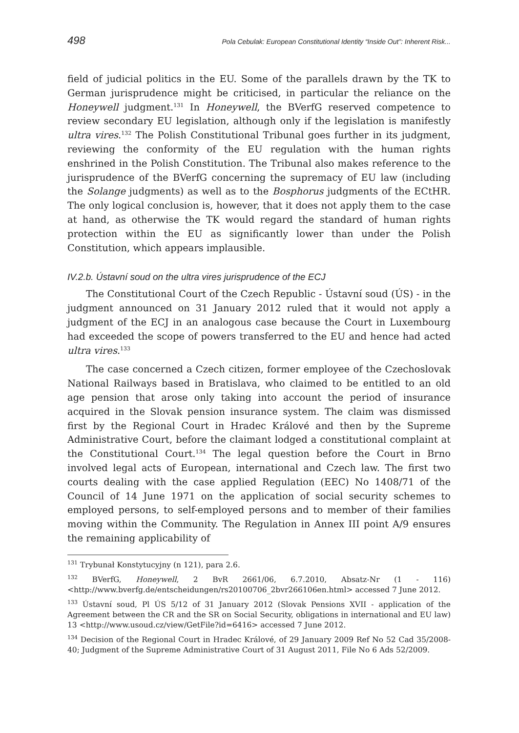498 Pola Cebulak: European Constitutional Identity “Inside Out”: Inherent Risk...
field of judicial politics in the EU. Some of the parallels drawn by the TK to German jurisprudence might be criticised, in particular the reliance on the Honeywell judgment.<sup>131</sup> In Honeywell, the BVerfG reserved competence to review secondary EU legislation, although only if the legislation is manifestly ultra vires.<sup>132</sup> The Polish Constitutional Tribunal goes further in its judgment, reviewing the conformity of the EU regulation with the human rights enshrined in the Polish Constitution. The Tribunal also makes reference to the jurisprudence of the BVerfG concerning the supremacy of EU law (including the Solange judgments) as well as to the Bosphorus judgments of the ECtHR. The only logical conclusion is, however, that it does not apply them to the case at hand, as otherwise the TK would regard the standard of human rights protection within the EU as significantly lower than under the Polish Constitution, which appears implausible.
IV.2.b. Ústavní soud on the ultra vires jurisprudence of the ECJ
The Constitutional Court of the Czech Republic - Ústavní soud (ÚS) - in the judgment announced on 31 January 2012 ruled that it would not apply a judgment of the ECJ in an analogous case because the Court in Luxembourg had exceeded the scope of powers transferred to the EU and hence had acted ultra vires.<sup>133</sup>
The case concerned a Czech citizen, former employee of the Czechoslovak National Railways based in Bratislava, who claimed to be entitled to an old age pension that arose only taking into account the period of insurance acquired in the Slovak pension insurance system. The claim was dismissed first by the Regional Court in Hradec Králové and then by the Supreme Administrative Court, before the claimant lodged a constitutional complaint at the Constitutional Court.<sup>134</sup> The legal question before the Court in Brno involved legal acts of European, international and Czech law. The first two courts dealing with the case applied Regulation (EEC) No 1408/71 of the Council of 14 June 1971 on the application of social security schemes to employed persons, to self-employed persons and to member of their families moving within the Community. The Regulation in Annex III point A/9 ensures the remaining applicability of
<sup>131</sup> Trybunał Konstytucyjny (n 121), para 2.6.
<sup>132</sup> BVerfG, Honeywell, 2 BvR 2661/06, 6.7.2010, Absatz-Nr (1 - 116) <http://www.bverfg.de/entscheidungen/rs20100706_2bvr266106en.html> accessed 7 June 2012.
<sup>133</sup> Ústavní soud, Pl ÚS 5/12 of 31 January 2012 (Slovak Pensions XVII - application of the Agreement between the CR and the SR on Social Security, obligations in international and EU law) 13 <http://www.usoud.cz/view/GetFile?id=6416> accessed 7 June 2012.
<sup>134</sup> Decision of the Regional Court in Hradec Králové, of 29 January 2009 Ref No 52 Cad 35/2008-40; Judgment of the Supreme Administrative Court of 31 August 2011, File No 6 Ads 52/2009.